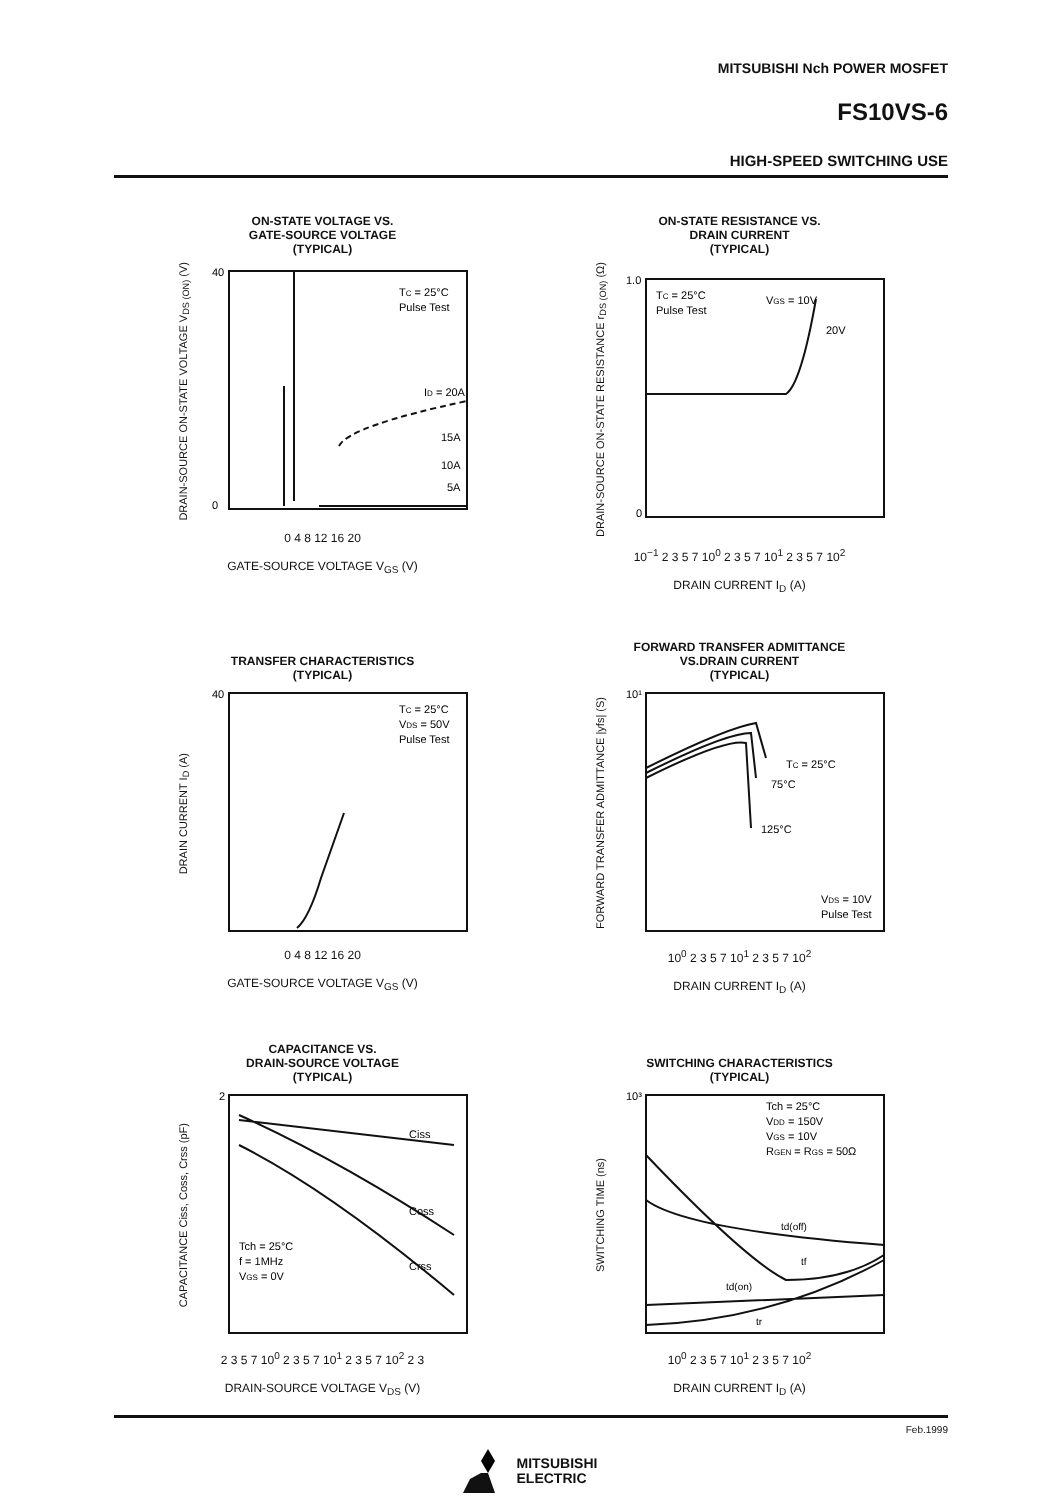MITSUBISHI Nch POWER MOSFET
FS10VS-6
HIGH-SPEED SWITCHING USE
ON-STATE VOLTAGE VS.
GATE-SOURCE VOLTAGE
(TYPICAL)
DRAIN-SOURCE ON-STATE VOLTAGE V<sub>DS (ON)</sub> (V)
40
0
TC = 25°C
Pulse Test
ID = 20A
15A
10A
5A
0 4 8 12 16 20
GATE-SOURCE VOLTAGE V<sub>GS</sub> (V)
ON-STATE RESISTANCE VS.
DRAIN CURRENT
(TYPICAL)
DRAIN-SOURCE ON-STATE RESISTANCE r<sub>DS (ON)</sub> (Ω)
1.0
0
TC = 25°C
Pulse Test
VGS = 10V
20V
10<sup>−1</sup> 2 3 5 7 10<sup>0</sup> 2 3 5 7 10<sup>1</sup> 2 3 5 7 10<sup>2</sup>
DRAIN CURRENT I<sub>D</sub> (A)
TRANSFER CHARACTERISTICS
(TYPICAL)
DRAIN CURRENT I<sub>D</sub> (A)
40
TC = 25°C
VDS = 50V
Pulse Test
0 4 8 12 16 20
GATE-SOURCE VOLTAGE V<sub>GS</sub> (V)
FORWARD TRANSFER ADMITTANCE
VS.DRAIN CURRENT
(TYPICAL)
FORWARD TRANSFER ADMITTANCE |yfs| (S)
10¹
TC = 25°C
75°C
125°C
VDS = 10V
Pulse Test
10<sup>0</sup> 2 3 5 7 10<sup>1</sup> 2 3 5 7 10<sup>2</sup>
DRAIN CURRENT I<sub>D</sub> (A)
CAPACITANCE VS.
DRAIN-SOURCE VOLTAGE
(TYPICAL)
CAPACITANCE Ciss, Coss, Crss (pF)
2
Ciss
Coss
Crss
Tch = 25°C
f = 1MHz
VGS = 0V
2 3 5 7 10<sup>0</sup> 2 3 5 7 10<sup>1</sup> 2 3 5 7 10<sup>2</sup> 2 3
DRAIN-SOURCE VOLTAGE V<sub>DS</sub> (V)
SWITCHING CHARACTERISTICS
(TYPICAL)
SWITCHING TIME (ns)
10³
Tch = 25°C
VDD = 150V
VGS = 10V
RGEN = RGS = 50Ω
td(off)
tf
td(on)
tr
10<sup>0</sup> 2 3 5 7 10<sup>1</sup> 2 3 5 7 10<sup>2</sup>
DRAIN CURRENT I<sub>D</sub> (A)
Feb.1999
MITSUBISHI
ELECTRIC